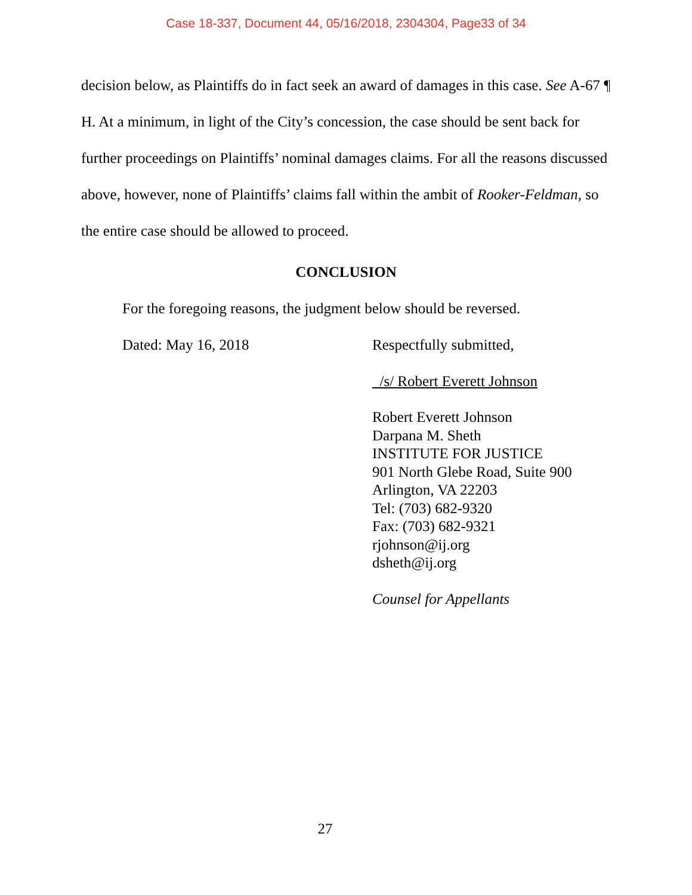Case 18-337, Document 44, 05/16/2018, 2304304, Page33 of 34
decision below, as Plaintiffs do in fact seek an award of damages in this case. See A-67 ¶ H. At a minimum, in light of the City’s concession, the case should be sent back for further proceedings on Plaintiffs’ nominal damages claims. For all the reasons discussed above, however, none of Plaintiffs’ claims fall within the ambit of Rooker-Feldman, so the entire case should be allowed to proceed.
CONCLUSION
For the foregoing reasons, the judgment below should be reversed.
Dated: May 16, 2018 Respectfully submitted,
/s/ Robert Everett Johnson
Robert Everett Johnson
Darpana M. Sheth
INSTITUTE FOR JUSTICE
901 North Glebe Road, Suite 900
Arlington, VA 22203
Tel: (703) 682-9320
Fax: (703) 682-9321
rjohnson@ij.org
dsheth@ij.org
Counsel for Appellants
27